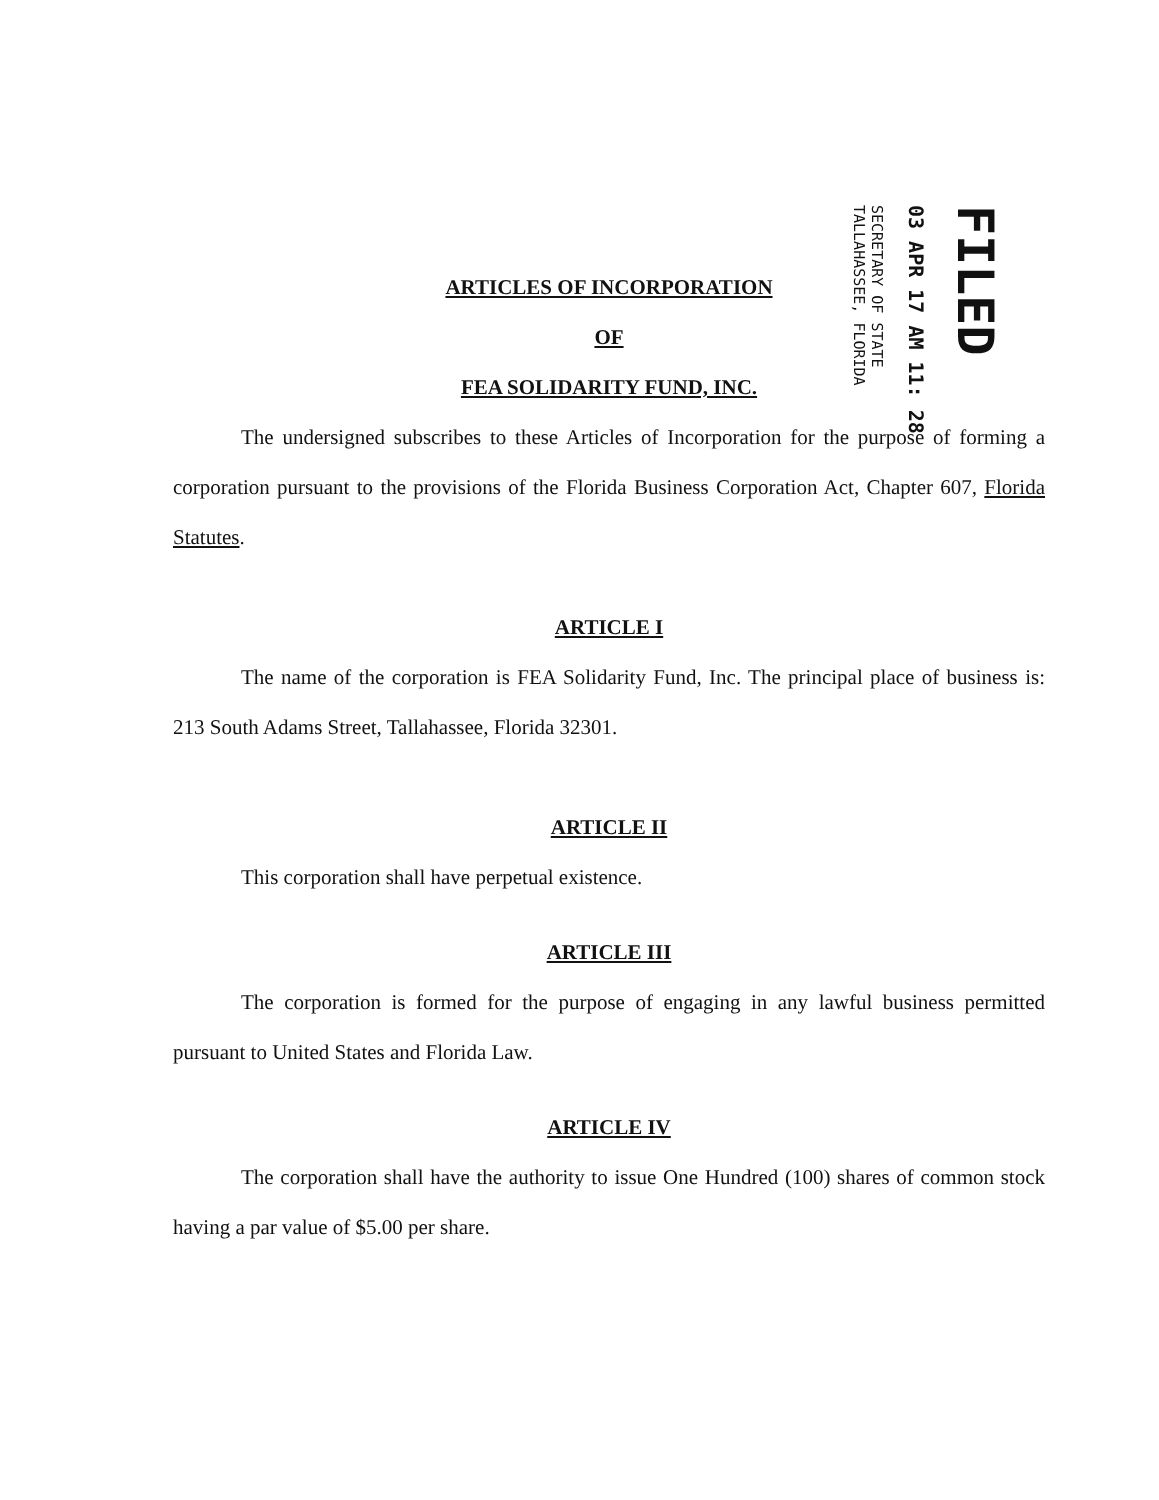SECRETARY OF STATE
TALLAHASSEE, FLORIDA
03 APR 17 AM 11: 28
FILED
ARTICLES OF INCORPORATION
OF
FEA SOLIDARITY FUND, INC.
The undersigned subscribes to these Articles of Incorporation for the purpose of forming a corporation pursuant to the provisions of the Florida Business Corporation Act, Chapter 607, Florida Statutes.
ARTICLE I
The name of the corporation is FEA Solidarity Fund, Inc. The principal place of business is: 213 South Adams Street, Tallahassee, Florida 32301.
ARTICLE II
This corporation shall have perpetual existence.
ARTICLE III
The corporation is formed for the purpose of engaging in any lawful business permitted pursuant to United States and Florida Law.
ARTICLE IV
The corporation shall have the authority to issue One Hundred (100) shares of common stock having a par value of $5.00 per share.